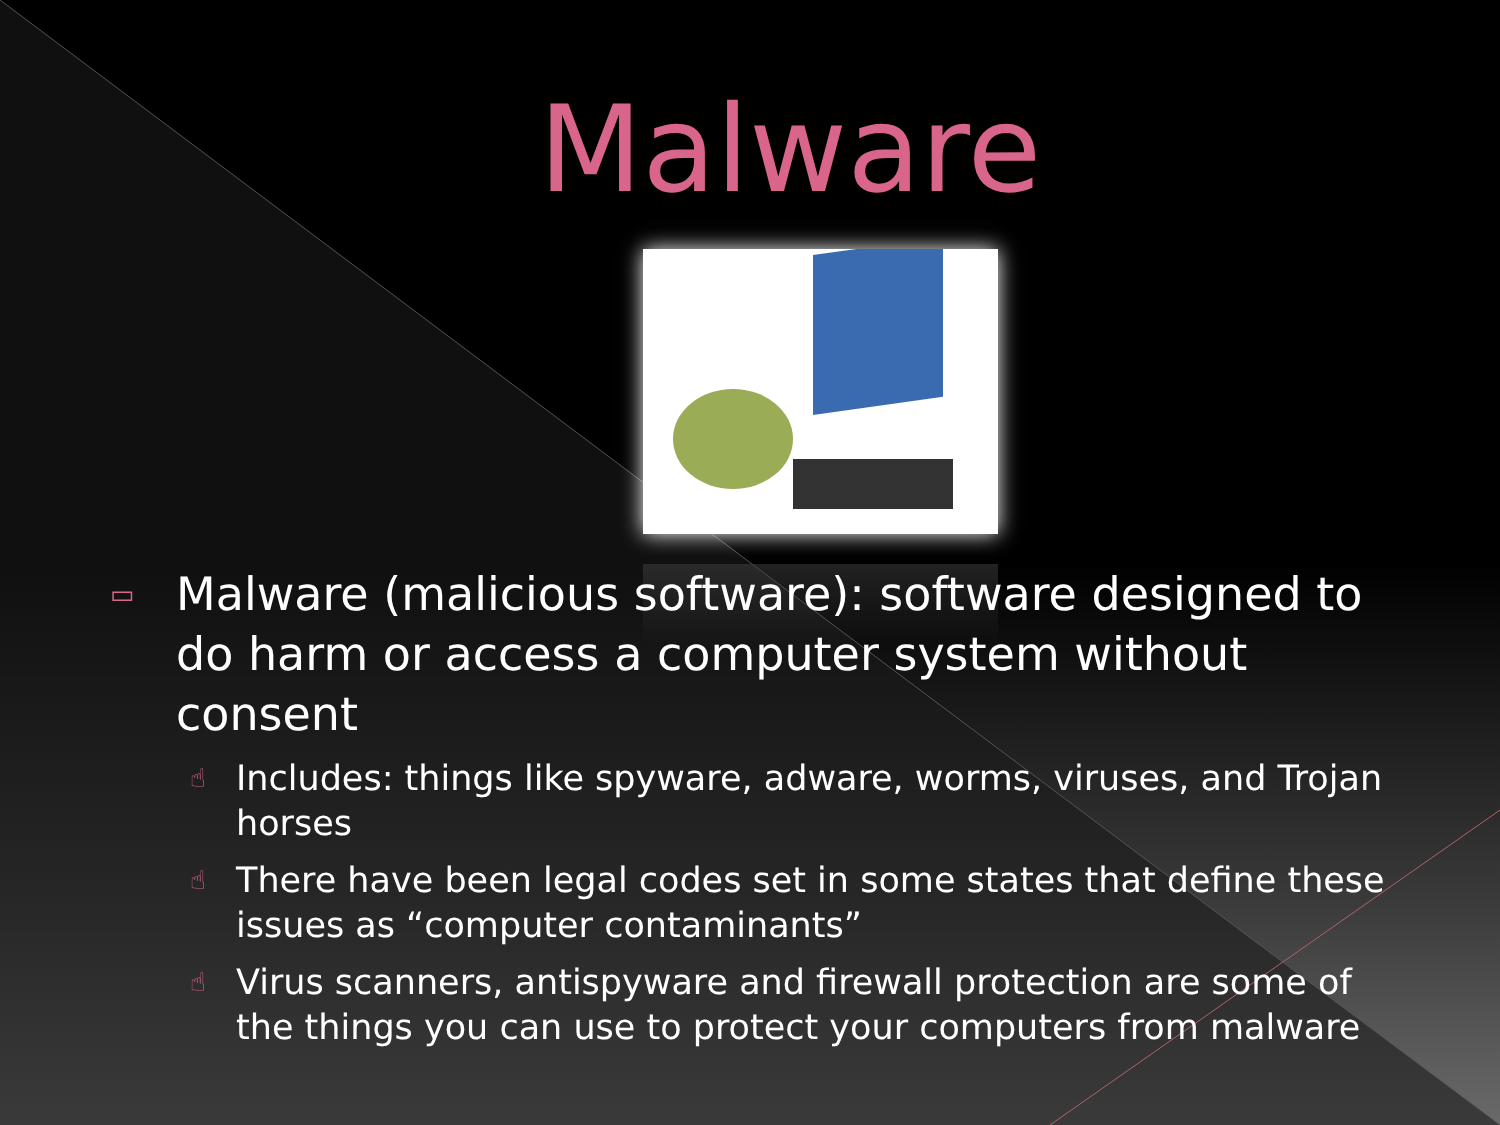Malware
▭ Malware (malicious software): software designed to do harm or access a computer system without consent
☝ Includes: things like spyware, adware, worms, viruses, and Trojan horses
☝ There have been legal codes set in some states that define these issues as “computer contaminants”
☝ Virus scanners, antispyware and firewall protection are some of the things you can use to protect your computers from malware